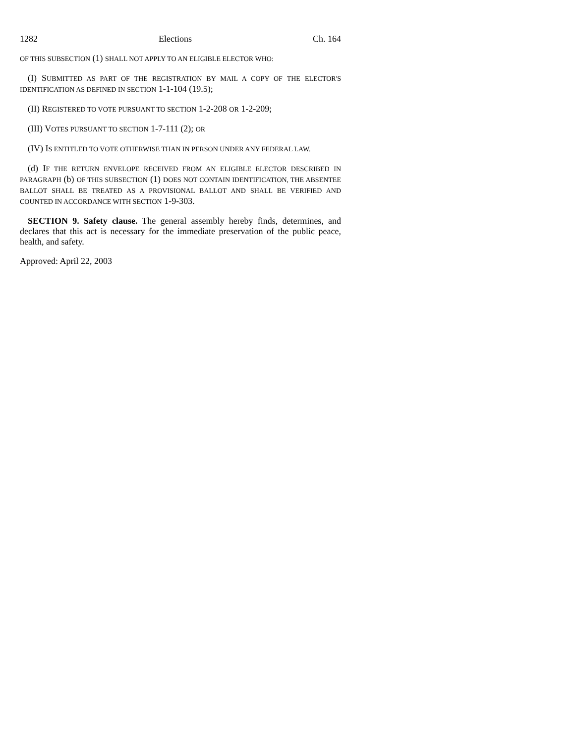1282 Elections Ch. 164
OF THIS SUBSECTION (1) SHALL NOT APPLY TO AN ELIGIBLE ELECTOR WHO:
(I) SUBMITTED AS PART OF THE REGISTRATION BY MAIL A COPY OF THE ELECTOR'S IDENTIFICATION AS DEFINED IN SECTION 1-1-104 (19.5);
(II) REGISTERED TO VOTE PURSUANT TO SECTION 1-2-208 OR 1-2-209;
(III) VOTES PURSUANT TO SECTION 1-7-111 (2); OR
(IV) IS ENTITLED TO VOTE OTHERWISE THAN IN PERSON UNDER ANY FEDERAL LAW.
(d) IF THE RETURN ENVELOPE RECEIVED FROM AN ELIGIBLE ELECTOR DESCRIBED IN PARAGRAPH (b) OF THIS SUBSECTION (1) DOES NOT CONTAIN IDENTIFICATION, THE ABSENTEE BALLOT SHALL BE TREATED AS A PROVISIONAL BALLOT AND SHALL BE VERIFIED AND COUNTED IN ACCORDANCE WITH SECTION 1-9-303.
SECTION 9. Safety clause. The general assembly hereby finds, determines, and declares that this act is necessary for the immediate preservation of the public peace, health, and safety.
Approved: April 22, 2003